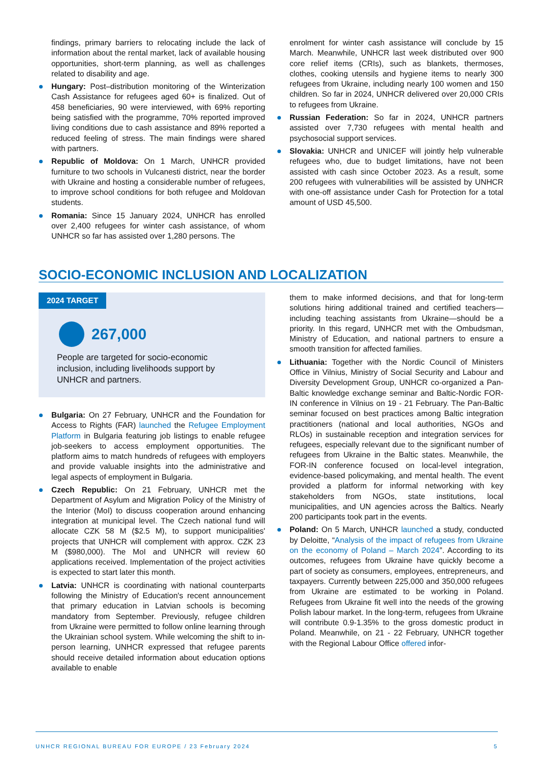findings, primary barriers to relocating include the lack of information about the rental market, lack of available housing opportunities, short-term planning, as well as challenges related to disability and age.
Hungary: Post–distribution monitoring of the Winterization Cash Assistance for refugees aged 60+ is finalized. Out of 458 beneficiaries, 90 were interviewed, with 69% reporting being satisfied with the programme, 70% reported improved living conditions due to cash assistance and 89% reported a reduced feeling of stress. The main findings were shared with partners.
Republic of Moldova: On 1 March, UNHCR provided furniture to two schools in Vulcanesti district, near the border with Ukraine and hosting a considerable number of refugees, to improve school conditions for both refugee and Moldovan students.
Romania: Since 15 January 2024, UNHCR has enrolled over 2,400 refugees for winter cash assistance, of whom UNHCR so far has assisted over 1,280 persons. The
enrolment for winter cash assistance will conclude by 15 March. Meanwhile, UNHCR last week distributed over 900 core relief items (CRIs), such as blankets, thermoses, clothes, cooking utensils and hygiene items to nearly 300 refugees from Ukraine, including nearly 100 women and 150 children. So far in 2024, UNHCR delivered over 20,000 CRIs to refugees from Ukraine.
Russian Federation: So far in 2024, UNHCR partners assisted over 7,730 refugees with mental health and psychosocial support services.
Slovakia: UNHCR and UNICEF will jointly help vulnerable refugees who, due to budget limitations, have not been assisted with cash since October 2023. As a result, some 200 refugees with vulnerabilities will be assisted by UNHCR with one-off assistance under Cash for Protection for a total amount of USD 45,500.
SOCIO-ECONOMIC INCLUSION AND LOCALIZATION
2024 TARGET
267,000
People are targeted for socio-economic inclusion, including livelihoods support by UNHCR and partners.
Bulgaria: On 27 February, UNHCR and the Foundation for Access to Rights (FAR) launched the Refugee Employment Platform in Bulgaria featuring job listings to enable refugee job-seekers to access employment opportunities. The platform aims to match hundreds of refugees with employers and provide valuable insights into the administrative and legal aspects of employment in Bulgaria.
Czech Republic: On 21 February, UNHCR met the Department of Asylum and Migration Policy of the Ministry of the Interior (MoI) to discuss cooperation around enhancing integration at municipal level. The Czech national fund will allocate CZK 58 M ($2.5 M), to support municipalities' projects that UNHCR will complement with approx. CZK 23 M ($980,000). The MoI and UNHCR will review 60 applications received. Implementation of the project activities is expected to start later this month.
Latvia: UNHCR is coordinating with national counterparts following the Ministry of Education's recent announcement that primary education in Latvian schools is becoming mandatory from September. Previously, refugee children from Ukraine were permitted to follow online learning through the Ukrainian school system. While welcoming the shift to in-person learning, UNHCR expressed that refugee parents should receive detailed information about education options available to enable
them to make informed decisions, and that for long-term solutions hiring additional trained and certified teachers—including teaching assistants from Ukraine—should be a priority. In this regard, UNHCR met with the Ombudsman, Ministry of Education, and national partners to ensure a smooth transition for affected families.
Lithuania: Together with the Nordic Council of Ministers Office in Vilnius, Ministry of Social Security and Labour and Diversity Development Group, UNHCR co-organized a Pan-Baltic knowledge exchange seminar and Baltic-Nordic FOR-IN conference in Vilnius on 19 - 21 February. The Pan-Baltic seminar focused on best practices among Baltic integration practitioners (national and local authorities, NGOs and RLOs) in sustainable reception and integration services for refugees, especially relevant due to the significant number of refugees from Ukraine in the Baltic states. Meanwhile, the FOR-IN conference focused on local-level integration, evidence-based policymaking, and mental health. The event provided a platform for informal networking with key stakeholders from NGOs, state institutions, local municipalities, and UN agencies across the Baltics. Nearly 200 participants took part in the events.
Poland: On 5 March, UNHCR launched a study, conducted by Deloitte, “Analysis of the impact of refugees from Ukraine on the economy of Poland – March 2024”. According to its outcomes, refugees from Ukraine have quickly become a part of society as consumers, employees, entrepreneurs, and taxpayers. Currently between 225,000 and 350,000 refugees from Ukraine are estimated to be working in Poland. Refugees from Ukraine fit well into the needs of the growing Polish labour market. In the long-term, refugees from Ukraine will contribute 0.9-1.35% to the gross domestic product in Poland. Meanwhile, on 21 - 22 February, UNHCR together with the Regional Labour Office offered infor-
UNHCR REGIONAL BUREAU FOR EUROPE / 23 February 2024 5